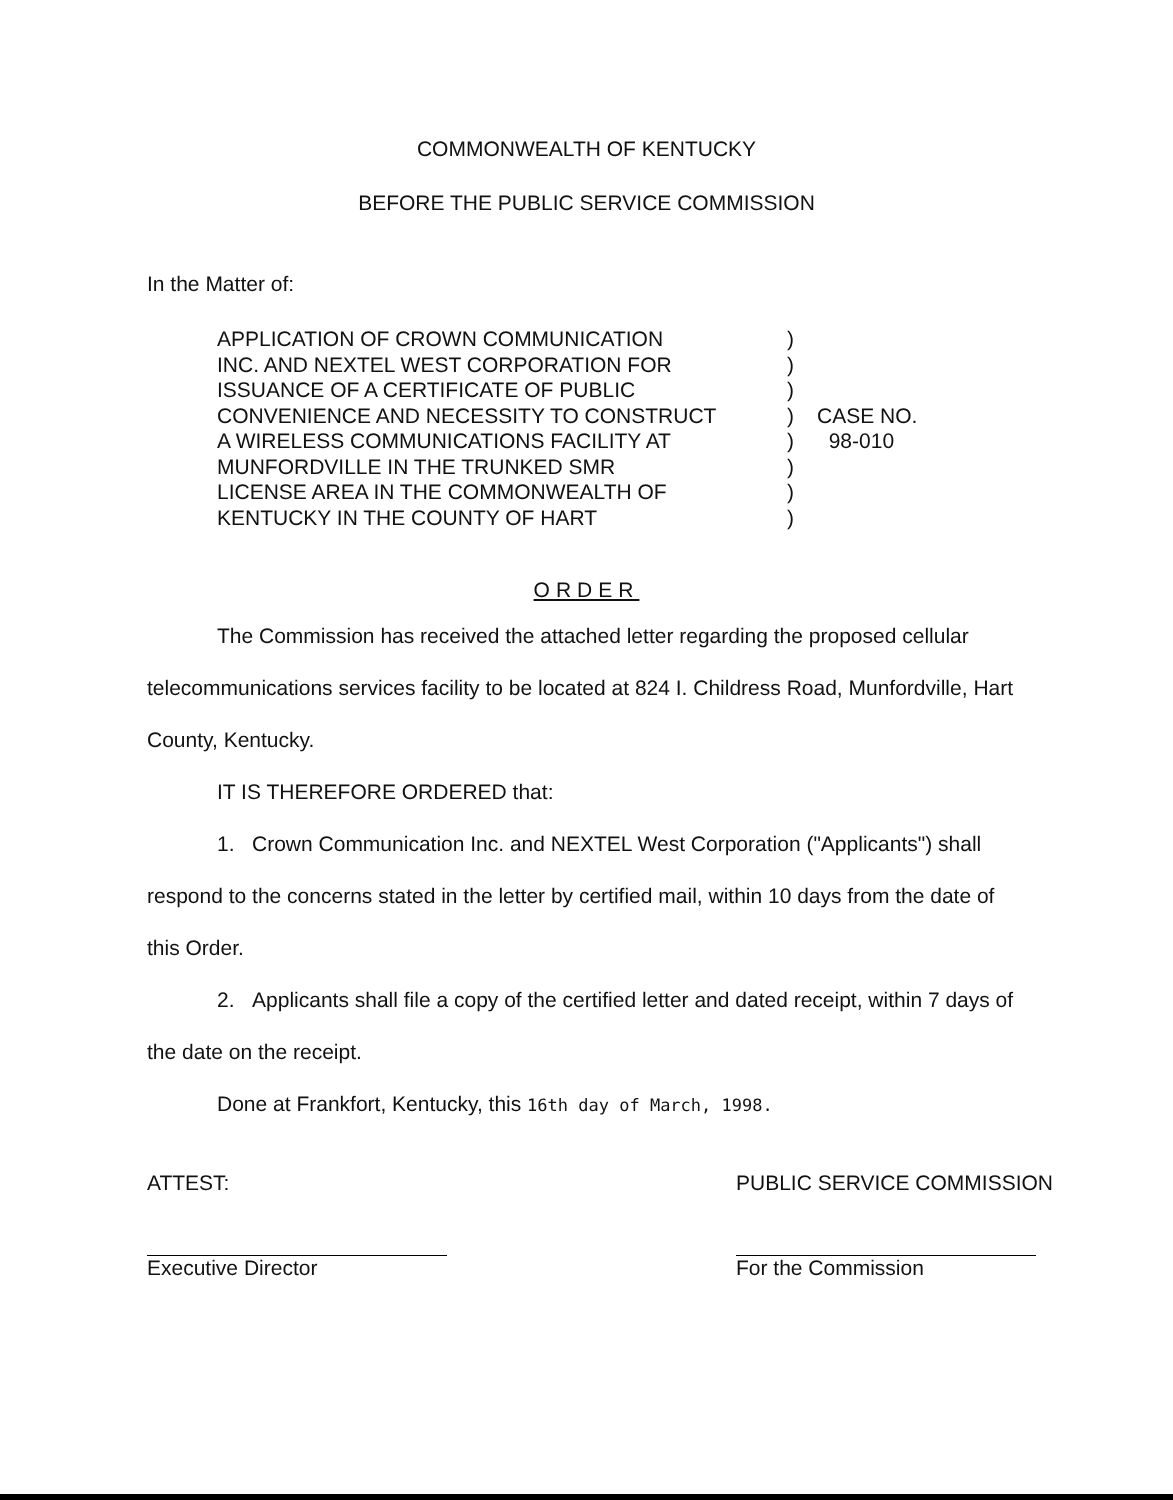COMMONWEALTH OF KENTUCKY
BEFORE THE PUBLIC SERVICE COMMISSION
In the Matter of:
APPLICATION OF CROWN COMMUNICATION
INC. AND NEXTEL WEST CORPORATION FOR
ISSUANCE OF A CERTIFICATE OF PUBLIC
CONVENIENCE AND NECESSITY TO CONSTRUCT
A WIRELESS COMMUNICATIONS FACILITY AT
MUNFORDVILLE IN THE TRUNKED SMR
LICENSE AREA IN THE COMMONWEALTH OF
KENTUCKY IN THE COUNTY OF HART
)
)
)
)
)
)
)
)
CASE NO.
98-010
ORDER
The Commission has received the attached letter regarding the proposed cellular telecommunications services facility to be located at 824 I. Childress Road, Munfordville, Hart County, Kentucky.
IT IS THEREFORE ORDERED that:
1. Crown Communication Inc. and NEXTEL West Corporation ("Applicants") shall respond to the concerns stated in the letter by certified mail, within 10 days from the date of this Order.
2. Applicants shall file a copy of the certified letter and dated receipt, within 7 days of the date on the receipt.
Done at Frankfort, Kentucky, this 16th day of March, 1998.
ATTEST:
Executive Director
PUBLIC SERVICE COMMISSION
For the Commission